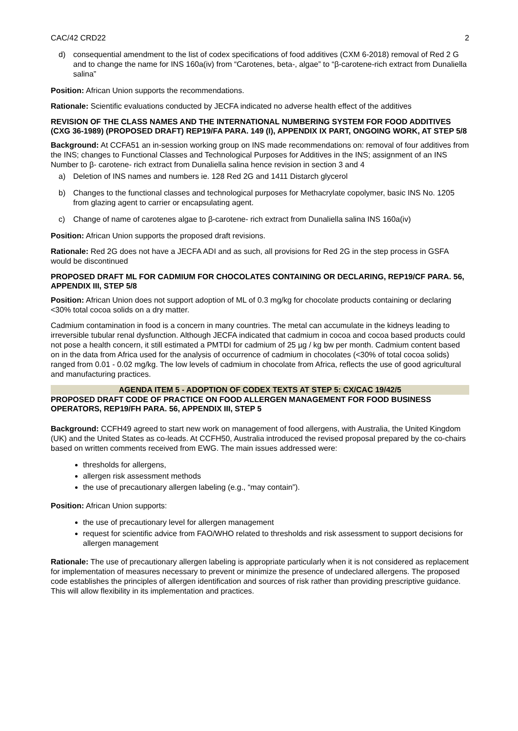CAC/42 CRD22 2
d) consequential amendment to the list of codex specifications of food additives (CXM 6-2018) removal of Red 2 G and to change the name for INS 160a(iv) from “Carotenes, beta-, algae” to “β-carotene-rich extract from Dunaliella salina”
Position: African Union supports the recommendations.
Rationale: Scientific evaluations conducted by JECFA indicated no adverse health effect of the additives
REVISION OF THE CLASS NAMES AND THE INTERNATIONAL NUMBERING SYSTEM FOR FOOD ADDITIVES (CXG 36-1989) (PROPOSED DRAFT) REP19/FA PARA. 149 (I), APPENDIX IX PART, ONGOING WORK, AT STEP 5/8
Background: At CCFA51 an in-session working group on INS made recommendations on: removal of four additives from the INS; changes to Functional Classes and Technological Purposes for Additives in the INS; assignment of an INS Number to β- carotene- rich extract from Dunaliella salina hence revision in section 3 and 4
a) Deletion of INS names and numbers ie. 128 Red 2G and 1411 Distarch glycerol
b) Changes to the functional classes and technological purposes for Methacrylate copolymer, basic INS No. 1205 from glazing agent to carrier or encapsulating agent.
c) Change of name of carotenes algae to β-carotene- rich extract from Dunaliella salina INS 160a(iv)
Position: African Union supports the proposed draft revisions.
Rationale: Red 2G does not have a JECFA ADI and as such, all provisions for Red 2G in the step process in GSFA would be discontinued
PROPOSED DRAFT ML FOR CADMIUM FOR CHOCOLATES CONTAINING OR DECLARING, REP19/CF PARA. 56, APPENDIX III, STEP 5/8
Position: African Union does not support adoption of ML of 0.3 mg/kg for chocolate products containing or declaring <30% total cocoa solids on a dry matter.
Cadmium contamination in food is a concern in many countries. The metal can accumulate in the kidneys leading to irreversible tubular renal dysfunction. Although JECFA indicated that cadmium in cocoa and cocoa based products could not pose a health concern, it still estimated a PMTDI for cadmium of 25 µg / kg bw per month. Cadmium content based on in the data from Africa used for the analysis of occurrence of cadmium in chocolates (<30% of total cocoa solids) ranged from 0.01 - 0.02 mg/kg. The low levels of cadmium in chocolate from Africa, reflects the use of good agricultural and manufacturing practices.
AGENDA ITEM 5 - ADOPTION OF CODEX TEXTS AT STEP 5: CX/CAC 19/42/5
PROPOSED DRAFT CODE OF PRACTICE ON FOOD ALLERGEN MANAGEMENT FOR FOOD BUSINESS OPERATORS, REP19/FH PARA. 56, APPENDIX III, STEP 5
Background: CCFH49 agreed to start new work on management of food allergens, with Australia, the United Kingdom (UK) and the United States as co-leads. At CCFH50, Australia introduced the revised proposal prepared by the co-chairs based on written comments received from EWG. The main issues addressed were:
thresholds for allergens,
allergen risk assessment methods
the use of precautionary allergen labeling (e.g., “may contain”).
Position: African Union supports:
the use of precautionary level for allergen management
request for scientific advice from FAO/WHO related to thresholds and risk assessment to support decisions for allergen management
Rationale: The use of precautionary allergen labeling is appropriate particularly when it is not considered as replacement for implementation of measures necessary to prevent or minimize the presence of undeclared allergens. The proposed code establishes the principles of allergen identification and sources of risk rather than providing prescriptive guidance. This will allow flexibility in its implementation and practices.